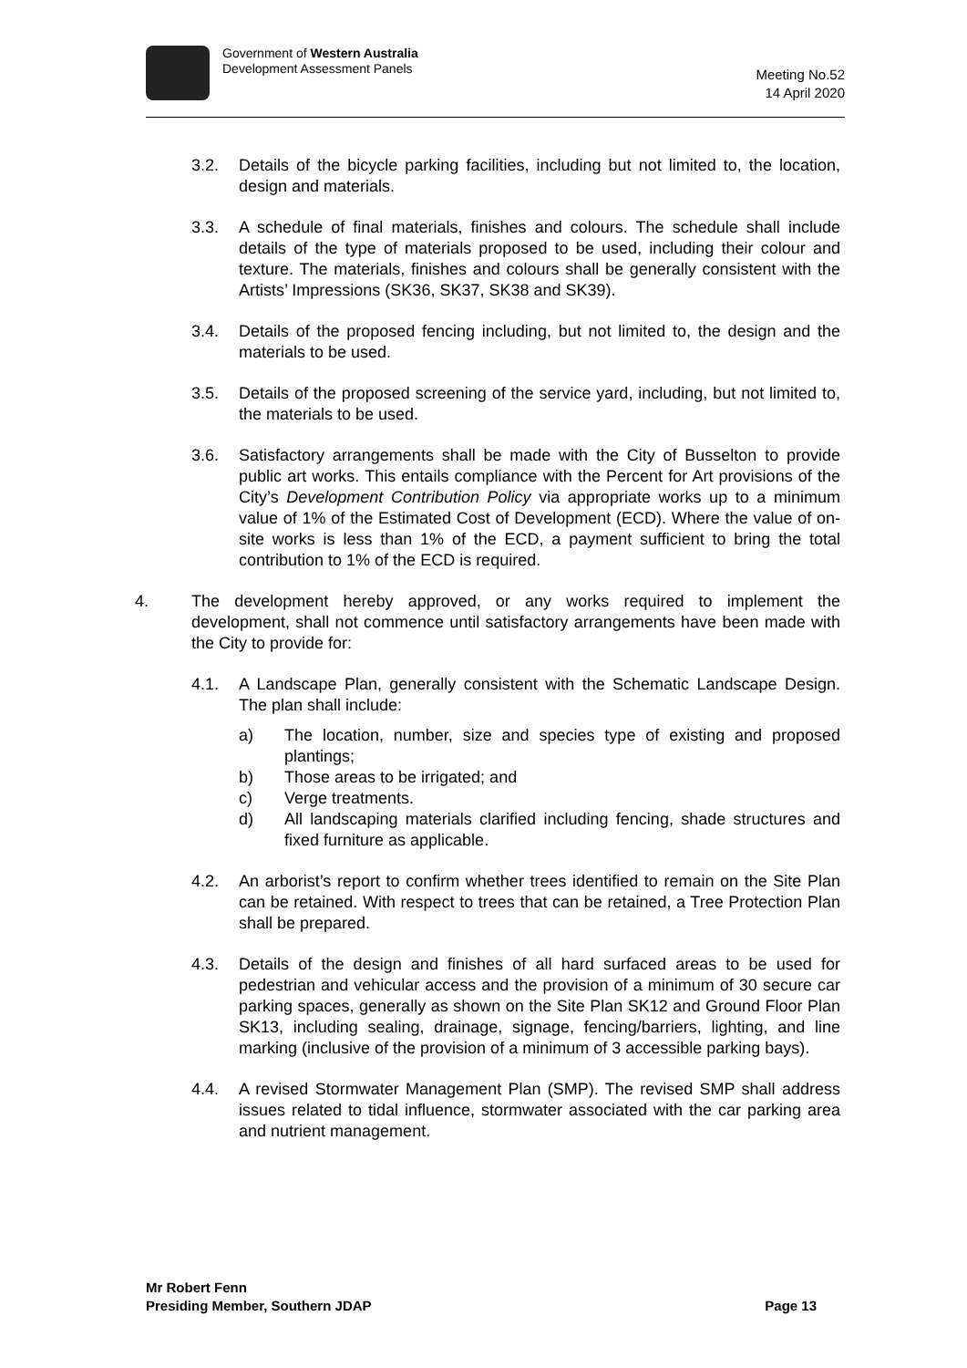Government of Western Australia
Development Assessment Panels
Meeting No.52
14 April 2020
3.2. Details of the bicycle parking facilities, including but not limited to, the location, design and materials.
3.3. A schedule of final materials, finishes and colours. The schedule shall include details of the type of materials proposed to be used, including their colour and texture. The materials, finishes and colours shall be generally consistent with the Artists’ Impressions (SK36, SK37, SK38 and SK39).
3.4. Details of the proposed fencing including, but not limited to, the design and the materials to be used.
3.5. Details of the proposed screening of the service yard, including, but not limited to, the materials to be used.
3.6. Satisfactory arrangements shall be made with the City of Busselton to provide public art works. This entails compliance with the Percent for Art provisions of the City’s Development Contribution Policy via appropriate works up to a minimum value of 1% of the Estimated Cost of Development (ECD). Where the value of on-site works is less than 1% of the ECD, a payment sufficient to bring the total contribution to 1% of the ECD is required.
4. The development hereby approved, or any works required to implement the development, shall not commence until satisfactory arrangements have been made with the City to provide for:
4.1. A Landscape Plan, generally consistent with the Schematic Landscape Design. The plan shall include:
a) The location, number, size and species type of existing and proposed plantings;
b) Those areas to be irrigated; and
c) Verge treatments.
d) All landscaping materials clarified including fencing, shade structures and fixed furniture as applicable.
4.2. An arborist’s report to confirm whether trees identified to remain on the Site Plan can be retained. With respect to trees that can be retained, a Tree Protection Plan shall be prepared.
4.3. Details of the design and finishes of all hard surfaced areas to be used for pedestrian and vehicular access and the provision of a minimum of 30 secure car parking spaces, generally as shown on the Site Plan SK12 and Ground Floor Plan SK13, including sealing, drainage, signage, fencing/barriers, lighting, and line marking (inclusive of the provision of a minimum of 3 accessible parking bays).
4.4. A revised Stormwater Management Plan (SMP). The revised SMP shall address issues related to tidal influence, stormwater associated with the car parking area and nutrient management.
Mr Robert Fenn
Presiding Member, Southern JDAP
Page 13